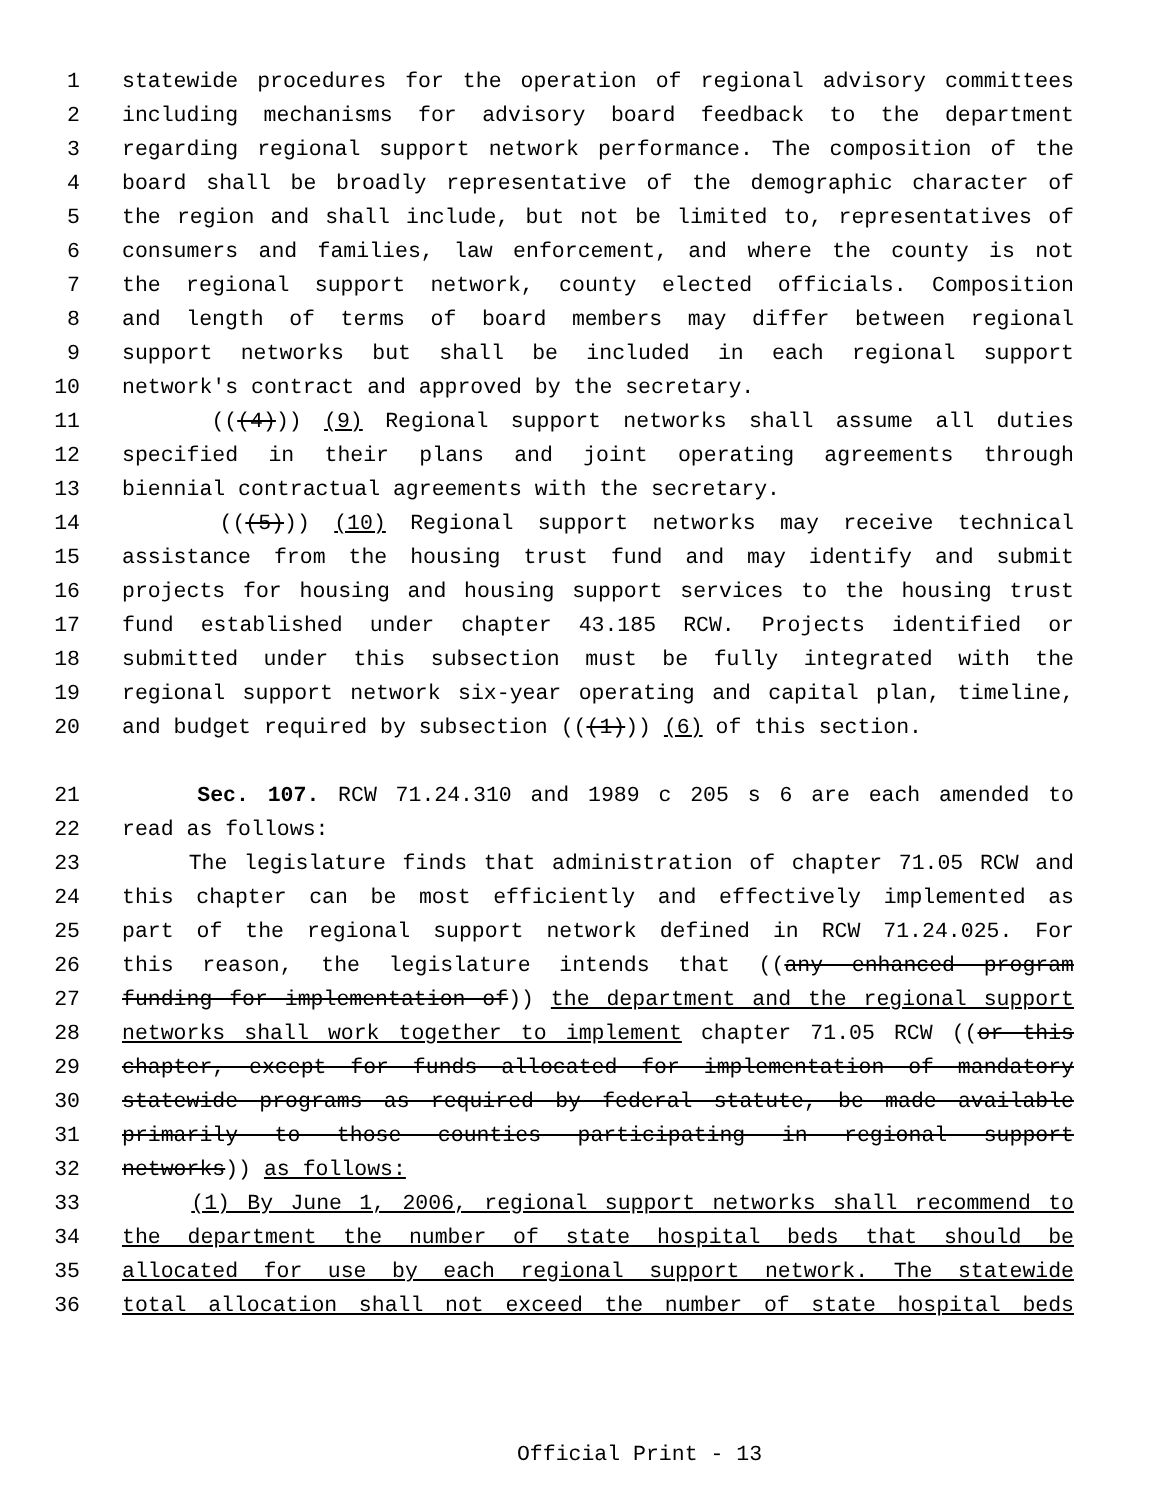1 statewide procedures for the operation of regional advisory committees
2 including mechanisms for advisory board feedback to the department
3 regarding regional support network performance. The composition of the
4 board shall be broadly representative of the demographic character of
5 the region and shall include, but not be limited to, representatives of
6 consumers and families, law enforcement, and where the county is not
7 the regional support network, county elected officials. Composition
8 and length of terms of board members may differ between regional
9 support networks but shall be included in each regional support
10 network's contract and approved by the secretary.
11 (((4))) (9) Regional support networks shall assume all duties
12 specified in their plans and joint operating agreements through
13 biennial contractual agreements with the secretary.
14 (((5))) (10) Regional support networks may receive technical
15 assistance from the housing trust fund and may identify and submit
16 projects for housing and housing support services to the housing trust
17 fund established under chapter 43.185 RCW. Projects identified or
18 submitted under this subsection must be fully integrated with the
19 regional support network six-year operating and capital plan, timeline,
20 and budget required by subsection (((1))) (6) of this section.
21 Sec. 107. RCW 71.24.310 and 1989 c 205 s 6 are each amended to
22 read as follows:
23 The legislature finds that administration of chapter 71.05 RCW and
24 this chapter can be most efficiently and effectively implemented as
25 part of the regional support network defined in RCW 71.24.025. For
26 this reason, the legislature intends that ((any enhanced program
27 funding for implementation of)) the department and the regional support
28 networks shall work together to implement chapter 71.05 RCW ((or this
29 chapter, except for funds allocated for implementation of mandatory
30 statewide programs as required by federal statute, be made available
31 primarily to those counties participating in regional support
32 networks)) as follows:
33 (1) By June 1, 2006, regional support networks shall recommend to
34 the department the number of state hospital beds that should be
35 allocated for use by each regional support network. The statewide
36 total allocation shall not exceed the number of state hospital beds
Official Print - 13